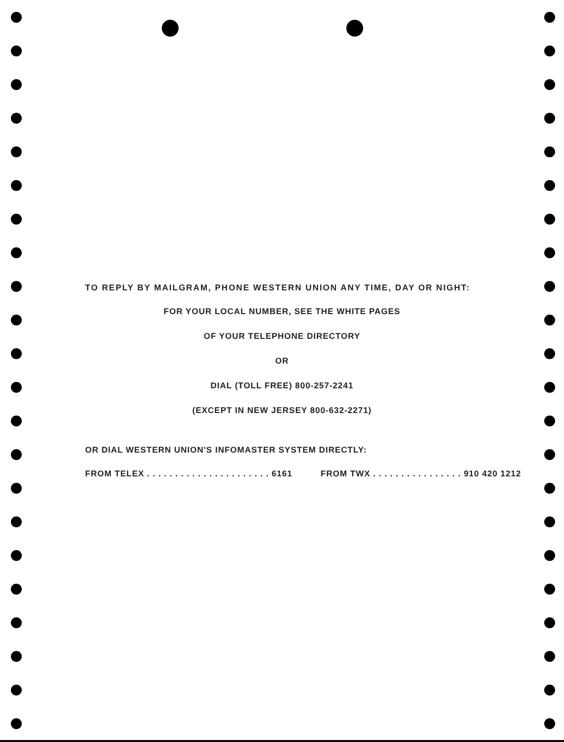TO REPLY BY MAILGRAM, PHONE WESTERN UNION ANY TIME, DAY OR NIGHT:
FOR YOUR LOCAL NUMBER, SEE THE WHITE PAGES
OF YOUR TELEPHONE DIRECTORY
OR
DIAL (TOLL FREE) 800-257-2241
(EXCEPT IN NEW JERSEY 800-632-2271)
OR DIAL WESTERN UNION'S INFOMASTER SYSTEM DIRECTLY:
FROM TELEX . . . . . . . . . . . . . . . . . . . . . . 6161 FROM TWX . . . . . . . . . . . . . . . . 910 420 1212